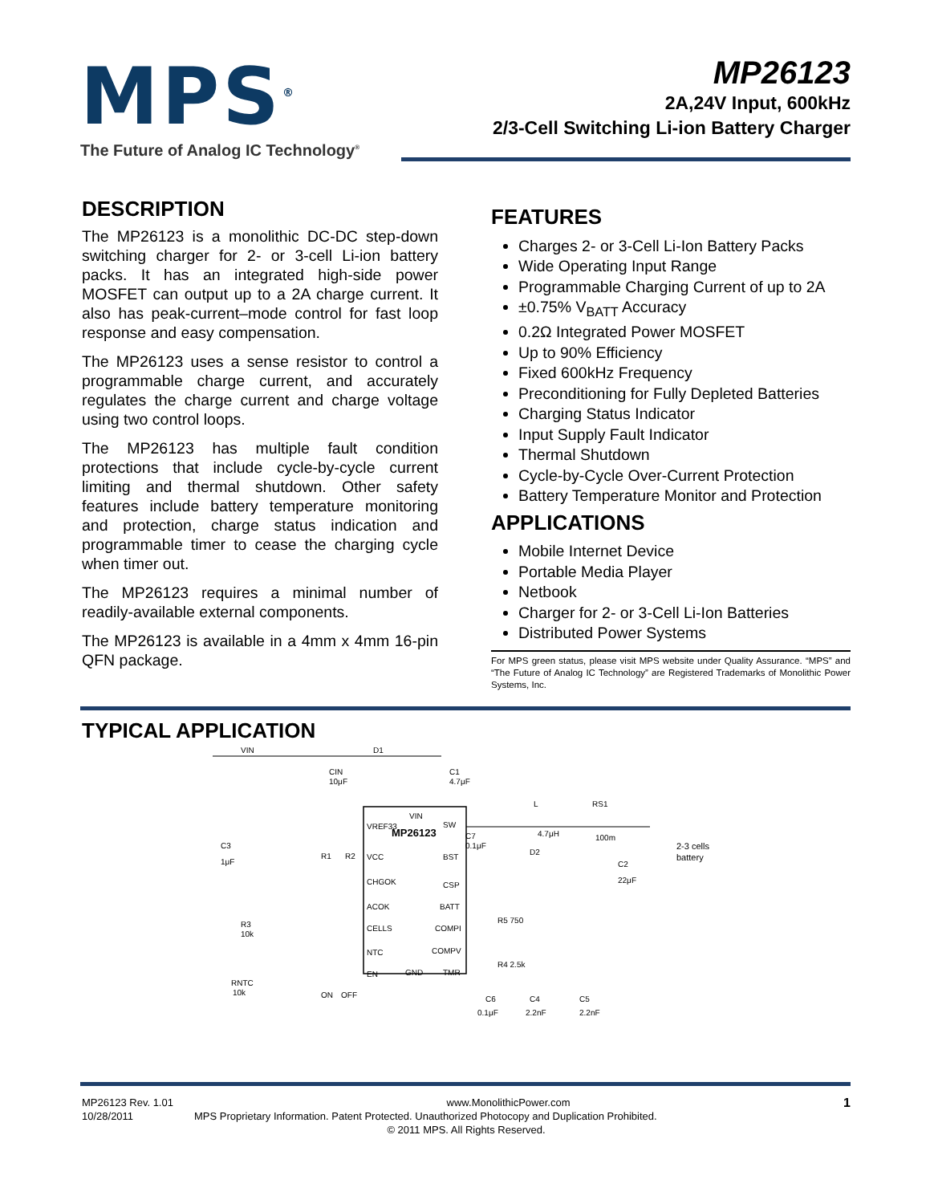MPS<sup>®</sup>
The Future of Analog IC Technology<sup>®</sup>
MP26123
2A,24V Input, 600kHz
2/3-Cell Switching Li-ion Battery Charger
DESCRIPTION
The MP26123 is a monolithic DC-DC step-down switching charger for 2- or 3-cell Li-ion battery packs. It has an integrated high-side power MOSFET can output up to a 2A charge current. It also has peak-current–mode control for fast loop response and easy compensation.
The MP26123 uses a sense resistor to control a programmable charge current, and accurately regulates the charge current and charge voltage using two control loops.
The MP26123 has multiple fault condition protections that include cycle-by-cycle current limiting and thermal shutdown. Other safety features include battery temperature monitoring and protection, charge status indication and programmable timer to cease the charging cycle when timer out.
The MP26123 requires a minimal number of readily-available external components.
The MP26123 is available in a 4mm x 4mm 16-pin QFN package.
FEATURES
Charges 2- or 3-Cell Li-Ion Battery Packs
Wide Operating Input Range
Programmable Charging Current of up to 2A
±0.75% V<sub>BATT</sub> Accuracy
0.2Ω Integrated Power MOSFET
Up to 90% Efficiency
Fixed 600kHz Frequency
Preconditioning for Fully Depleted Batteries
Charging Status Indicator
Input Supply Fault Indicator
Thermal Shutdown
Cycle-by-Cycle Over-Current Protection
Battery Temperature Monitor and Protection
APPLICATIONS
Mobile Internet Device
Portable Media Player
Netbook
Charger for 2- or 3-Cell Li-Ion Batteries
Distributed Power Systems
For MPS green status, please visit MPS website under Quality Assurance. “MPS” and “The Future of Analog IC Technology” are Registered Trademarks of Monolithic Power Systems, Inc.
TYPICAL APPLICATION
VIN
D1
VIN
MP26123
VREF33
VCC
CHGOK
ACOK
CELLS
NTC
EN
GND
SW
BST
CSP
BATT
COMPI
COMPV
TMR
L
4.7μH
RS1
100m
2-3 cells
battery
C1
4.7μF
CIN
10μF
C3
1μF
R1
R2
C7
0.1μF
D2
C2
22μF
R5 750
R4 2.5k
R3
10k
RNTC
10k
ON
OFF
C6
0.1μF
C4
2.2nF
C5
2.2nF
MP26123 Rev. 1.01 www.MonolithicPower.com 1
10/28/2011 MPS Proprietary Information. Patent Protected. Unauthorized Photocopy and Duplication Prohibited.
© 2011 MPS. All Rights Reserved.